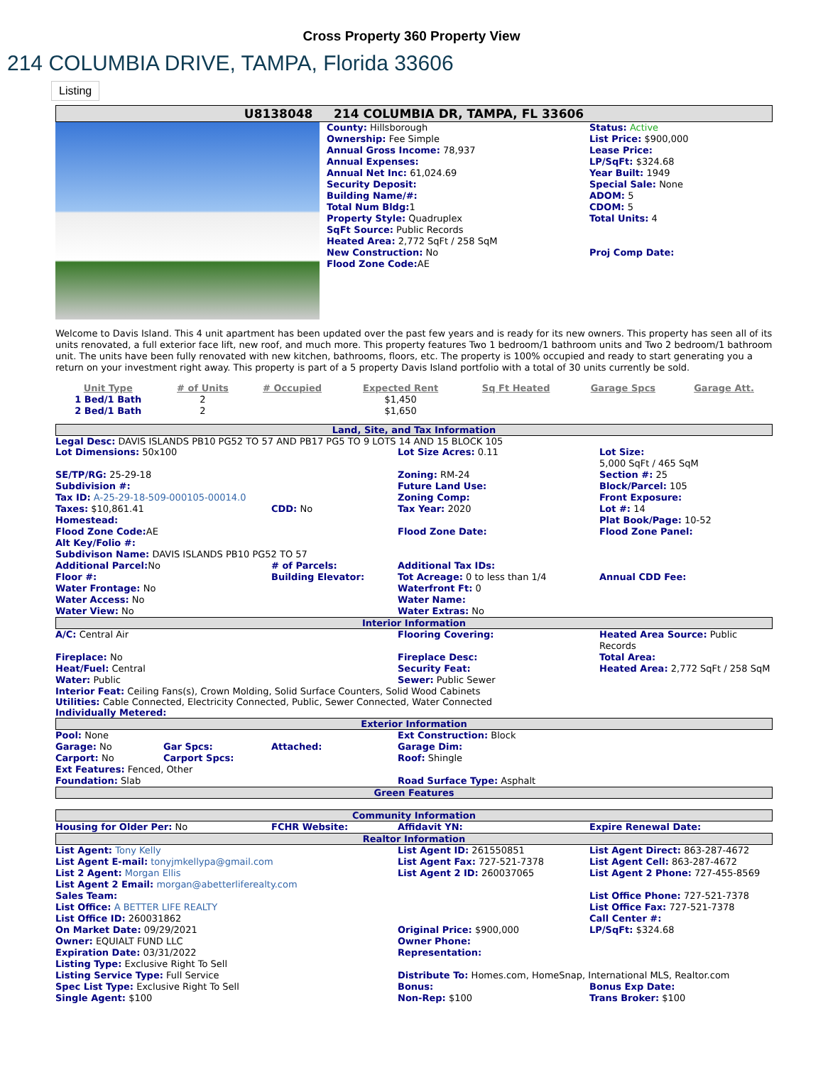Cross Property 360 Property View
214 COLUMBIA DRIVE, TAMPA, Florida 33606
Listing
U8138048 214 COLUMBIA DR, TAMPA, FL 33606
| | County: Hillsborough Ownership: Fee Simple Annual Gross Income: 78,937 Annual Expenses: Annual Net Inc: 61,024.69 Security Deposit: Building Name/#: Total Num Bldg: 1 Property Style: Quadruplex SqFt Source: Public Records Heated Area: 2,772 SqFt / 258 SqM New Construction: No Flood Zone Code: AE | Status: Active List Price: $900,000 Lease Price: LP/SqFt: $324.68 Year Built: 1949 Special Sale: None ADOM: 5 CDOM: 5 Total Units: 4 Proj Comp Date: |
Welcome to Davis Island. This 4 unit apartment has been updated over the past few years and is ready for its new owners. This property has seen all of its units renovated, a full exterior face lift, new roof, and much more. This property features Two 1 bedroom/1 bathroom units and Two 2 bedroom/1 bathroom unit. The units have been fully renovated with new kitchen, bathrooms, floors, etc. The property is 100% occupied and ready to start generating you a return on your investment right away. This property is part of a 5 property Davis Island portfolio with a total of 30 units currently be sold.
| Unit Type | # of Units | # Occupied | Expected Rent | Sq Ft Heated | Garage Spcs | Garage Att. |
| --- | --- | --- | --- | --- | --- | --- |
| 1 Bed/1 Bath | 2 | | $1,450 | | | |
| 2 Bed/1 Bath | 2 | | $1,650 | | | |
Land, Site, and Tax Information
Legal Desc: DAVIS ISLANDS PB10 PG52 TO 57 AND PB17 PG5 TO 9 LOTS 14 AND 15 BLOCK 105
| Lot Dimensions: 50x100 | | Lot Size Acres: 0.11 | Lot Size: 5,000 SqFt / 465 SqM |
| SE/TP/RG: 25-29-18 | | Zoning: RM-24 | Section #: 25 |
| Subdivision #: | | Future Land Use: | Block/Parcel: 105 |
| Tax ID: A-25-29-18-509-000105-00014.0 | | Zoning Comp: | Front Exposure: |
| Taxes: $10,861.41 | CDD: No | Tax Year: 2020 | Lot #: 14 |
| Homestead: | | | Plat Book/Page: 10-52 |
| Flood Zone Code: AE | | Flood Zone Date: | Flood Zone Panel: |
| Alt Key/Folio #: | | | |
| Subdivison Name: DAVIS ISLANDS PB10 PG52 TO 57 | | | |
| Additional Parcel: No | # of Parcels: | Additional Tax IDs: | |
| Floor #: | Building Elevator: | Tot Acreage: 0 to less than 1/4 | Annual CDD Fee: |
| Water Frontage: No | | Waterfront Ft: 0 | |
| Water Access: No | | Water Name: | |
| Water View: No | | Water Extras: No | |
Interior Information
| A/C: Central Air | Flooring Covering: | Heated Area Source: Public Records |
| Fireplace: No | Fireplace Desc: | Total Area: |
| Heat/Fuel: Central | Security Feat: | Heated Area: 2,772 SqFt / 258 SqM |
| Water: Public | Sewer: Public Sewer | |
Interior Feat: Ceiling Fans(s), Crown Molding, Solid Surface Counters, Solid Wood Cabinets
Utilities: Cable Connected, Electricity Connected, Public, Sewer Connected, Water Connected
Individually Metered:
Exterior Information
| Pool: None | | | Ext Construction: Block |
| Garage: No | Gar Spcs: | Attached: | Garage Dim: |
| Carport: No | Carport Spcs: | | Roof: Shingle |
| Ext Features: Fenced, Other | | | |
| Foundation: Slab | | | Road Surface Type: Asphalt |
Green Features
Community Information
| Housing for Older Per: No | FCHR Website: | Affidavit YN: | Expire Renewal Date: |
Realtor Information
| List Agent: Tony Kelly | List Agent ID: 261550851 | List Agent Direct: 863-287-4672 |
| List Agent E-mail: tonyjmkellypa@gmail.com | List Agent Fax: 727-521-7378 | List Agent Cell: 863-287-4672 |
| List 2 Agent: Morgan Ellis | List Agent 2 ID: 260037065 | List Agent 2 Phone: 727-455-8569 |
| List Agent 2 Email: morgan@abetterliferealty.com | | |
| Sales Team: | | List Office Phone: 727-521-7378 |
| List Office: A BETTER LIFE REALTY | | List Office Fax: 727-521-7378 |
| List Office ID: 260031862 | | Call Center #: |
| On Market Date: 09/29/2021 | Original Price: $900,000 | LP/SqFt: $324.68 |
| Owner: EQUIALT FUND LLC | Owner Phone: | |
| Expiration Date: 03/31/2022 | Representation: | |
| Listing Type: Exclusive Right To Sell | | |
| Listing Service Type: Full Service | Distribute To: Homes.com, HomeSnap, International MLS, Realtor.com | |
| Spec List Type: Exclusive Right To Sell | Bonus: | Bonus Exp Date: |
| Single Agent: $100 | Non-Rep: $100 | Trans Broker: $100 |